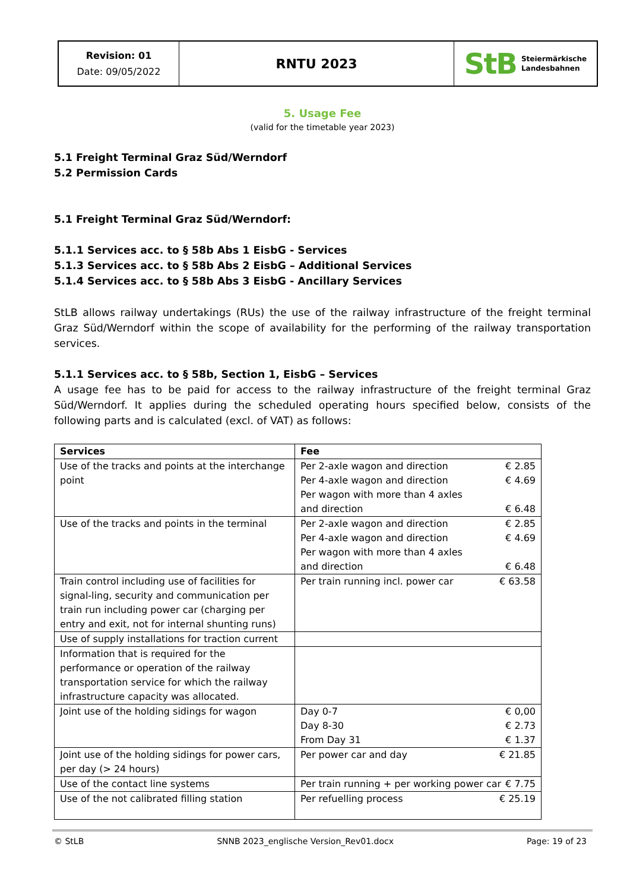Revision: 01
Date: 09/05/2022
RNTU 2023
StB
Steiermärkische
Landesbahnen
5. Usage Fee
(valid for the timetable year 2023)
5.1 Freight Terminal Graz Süd/Werndorf
5.2 Permission Cards
5.1 Freight Terminal Graz Süd/Werndorf:
5.1.1 Services acc. to § 58b Abs 1 EisbG - Services
5.1.3 Services acc. to § 58b Abs 2 EisbG – Additional Services
5.1.4 Services acc. to § 58b Abs 3 EisbG - Ancillary Services
StLB allows railway undertakings (RUs) the use of the railway infrastructure of the freight terminal Graz Süd/Werndorf within the scope of availability for the performing of the railway transportation services.
5.1.1 Services acc. to § 58b, Section 1, EisbG – Services
A usage fee has to be paid for access to the railway infrastructure of the freight terminal Graz Süd/Werndorf. It applies during the scheduled operating hours specified below, consists of the following parts and is calculated (excl. of VAT) as follows:
| Services | Fee |
| --- | --- |
| Use of the tracks and points at the interchange point | Per 2-axle wagon and direction € 2.85 Per 4-axle wagon and direction € 4.69 Per wagon with more than 4 axles and direction € 6.48 |
| Use of the tracks and points in the terminal | Per 2-axle wagon and direction € 2.85 Per 4-axle wagon and direction € 4.69 Per wagon with more than 4 axles and direction € 6.48 |
| Train control including use of facilities for signal-ling, security and communication per train run including power car (charging per entry and exit, not for internal shunting runs) | Per train running incl. power car € 63.58 |
| Use of supply installations for traction current | |
| Information that is required for the performance or operation of the railway transportation service for which the railway infrastructure capacity was allocated. | |
| Joint use of the holding sidings for wagon | Day 0-7 € 0,00 Day 8-30 € 2.73 From Day 31 € 1.37 |
| Joint use of the holding sidings for power cars, per day (> 24 hours) | Per power car and day € 21.85 |
| Use of the contact line systems | Per train running + per working power car € 7.75 |
| Use of the not calibrated filling station | Per refuelling process € 25.19 |
© StLB SNNB 2023_englische Version_Rev01.docx Page: 19 of 23